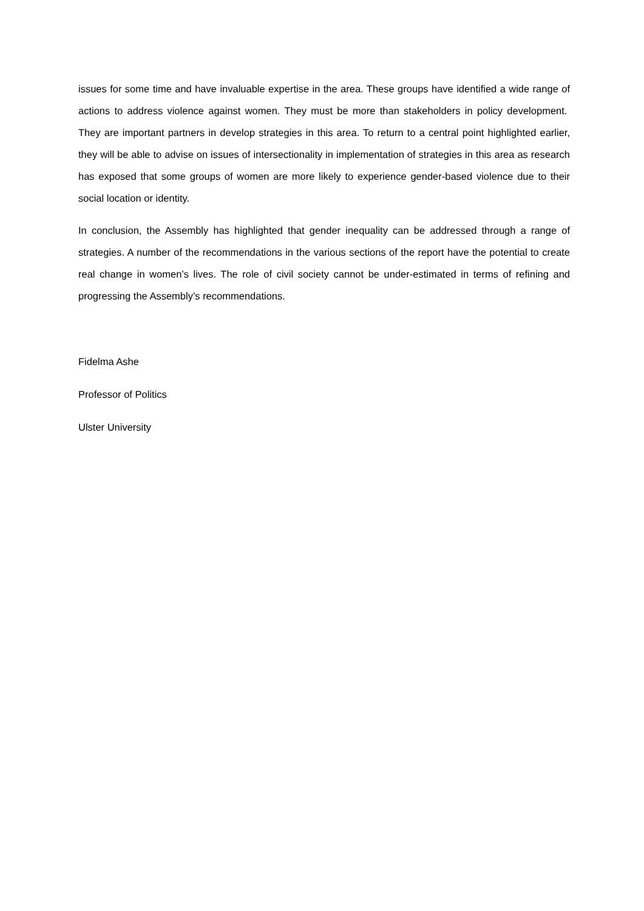issues for some time and have invaluable expertise in the area. These groups have identified a wide range of actions to address violence against women. They must be more than stakeholders in policy development. They are important partners in develop strategies in this area. To return to a central point highlighted earlier, they will be able to advise on issues of intersectionality in implementation of strategies in this area as research has exposed that some groups of women are more likely to experience gender-based violence due to their social location or identity.
In conclusion, the Assembly has highlighted that gender inequality can be addressed through a range of strategies. A number of the recommendations in the various sections of the report have the potential to create real change in women’s lives. The role of civil society cannot be under-estimated in terms of refining and progressing the Assembly’s recommendations.
Fidelma Ashe
Professor of Politics
Ulster University